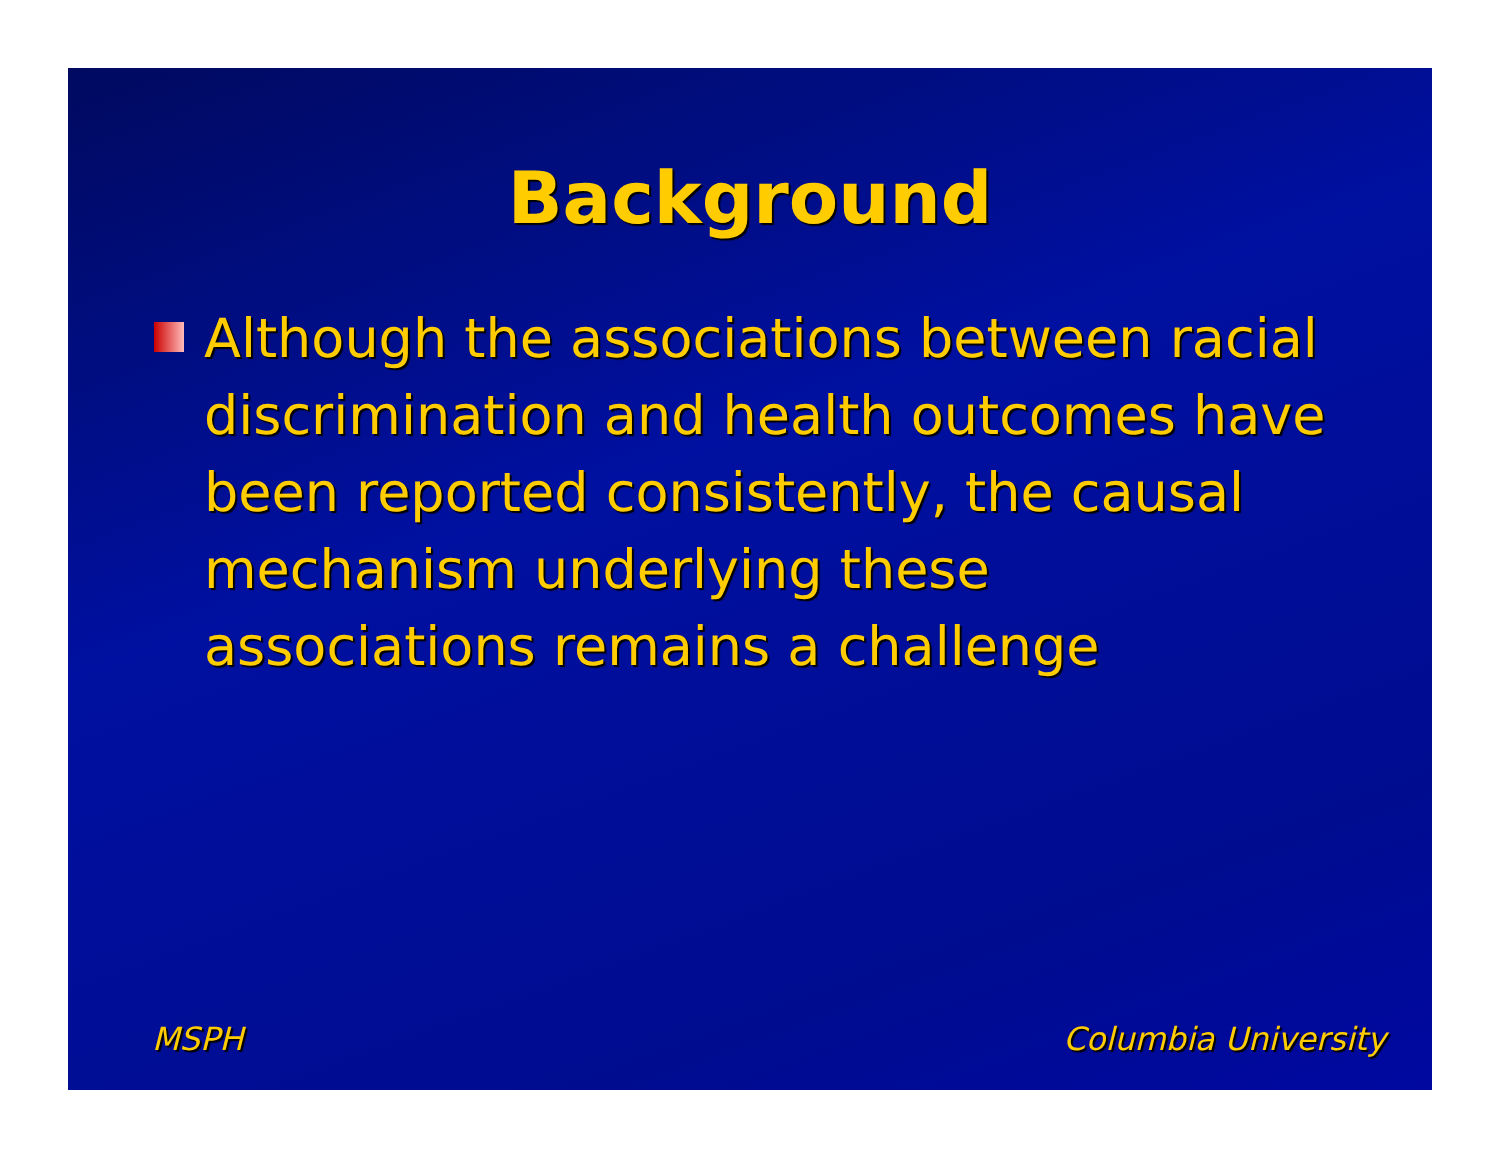Background
Although the associations between racial discrimination and health outcomes have been reported consistently, the causal mechanism underlying these associations remains a challenge
MSPH Columbia University